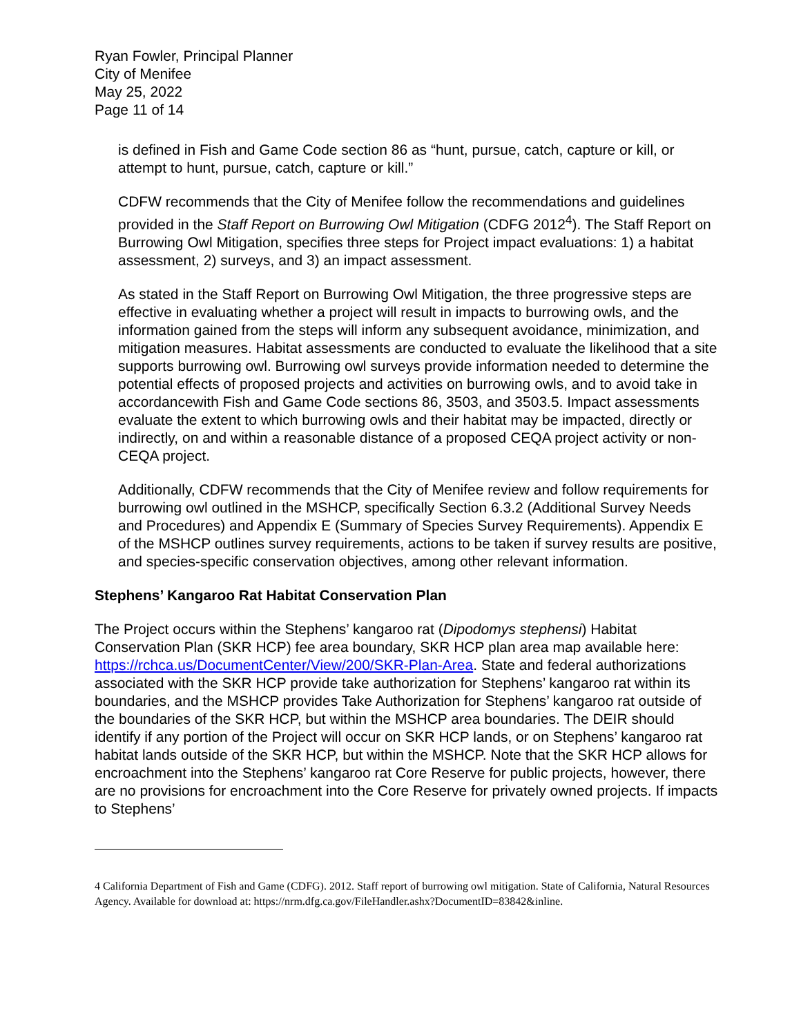Ryan Fowler, Principal Planner
City of Menifee
May 25, 2022
Page 11 of 14
is defined in Fish and Game Code section 86 as “hunt, pursue, catch, capture or kill, or attempt to hunt, pursue, catch, capture or kill.”
CDFW recommends that the City of Menifee follow the recommendations and guidelines provided in the Staff Report on Burrowing Owl Mitigation (CDFG 2012<sup>4</sup>). The Staff Report on Burrowing Owl Mitigation, specifies three steps for Project impact evaluations: 1) a habitat assessment, 2) surveys, and 3) an impact assessment.
As stated in the Staff Report on Burrowing Owl Mitigation, the three progressive steps are effective in evaluating whether a project will result in impacts to burrowing owls, and the information gained from the steps will inform any subsequent avoidance, minimization, and mitigation measures. Habitat assessments are conducted to evaluate the likelihood that a site supports burrowing owl. Burrowing owl surveys provide information needed to determine the potential effects of proposed projects and activities on burrowing owls, and to avoid take in accordancewith Fish and Game Code sections 86, 3503, and 3503.5. Impact assessments evaluate the extent to which burrowing owls and their habitat may be impacted, directly or indirectly, on and within a reasonable distance of a proposed CEQA project activity or non-CEQA project.
Additionally, CDFW recommends that the City of Menifee review and follow requirements for burrowing owl outlined in the MSHCP, specifically Section 6.3.2 (Additional Survey Needs and Procedures) and Appendix E (Summary of Species Survey Requirements). Appendix E of the MSHCP outlines survey requirements, actions to be taken if survey results are positive, and species-specific conservation objectives, among other relevant information.
Stephens’ Kangaroo Rat Habitat Conservation Plan
The Project occurs within the Stephens’ kangaroo rat (Dipodomys stephensi) Habitat Conservation Plan (SKR HCP) fee area boundary, SKR HCP plan area map available here: https://rchca.us/DocumentCenter/View/200/SKR-Plan-Area. State and federal authorizations associated with the SKR HCP provide take authorization for Stephens’ kangaroo rat within its boundaries, and the MSHCP provides Take Authorization for Stephens’ kangaroo rat outside of the boundaries of the SKR HCP, but within the MSHCP area boundaries. The DEIR should identify if any portion of the Project will occur on SKR HCP lands, or on Stephens’ kangaroo rat habitat lands outside of the SKR HCP, but within the MSHCP. Note that the SKR HCP allows for encroachment into the Stephens’ kangaroo rat Core Reserve for public projects, however, there are no provisions for encroachment into the Core Reserve for privately owned projects. If impacts to Stephens’
4 California Department of Fish and Game (CDFG). 2012. Staff report of burrowing owl mitigation. State of California, Natural Resources Agency. Available for download at: https://nrm.dfg.ca.gov/FileHandler.ashx?DocumentID=83842&inline.